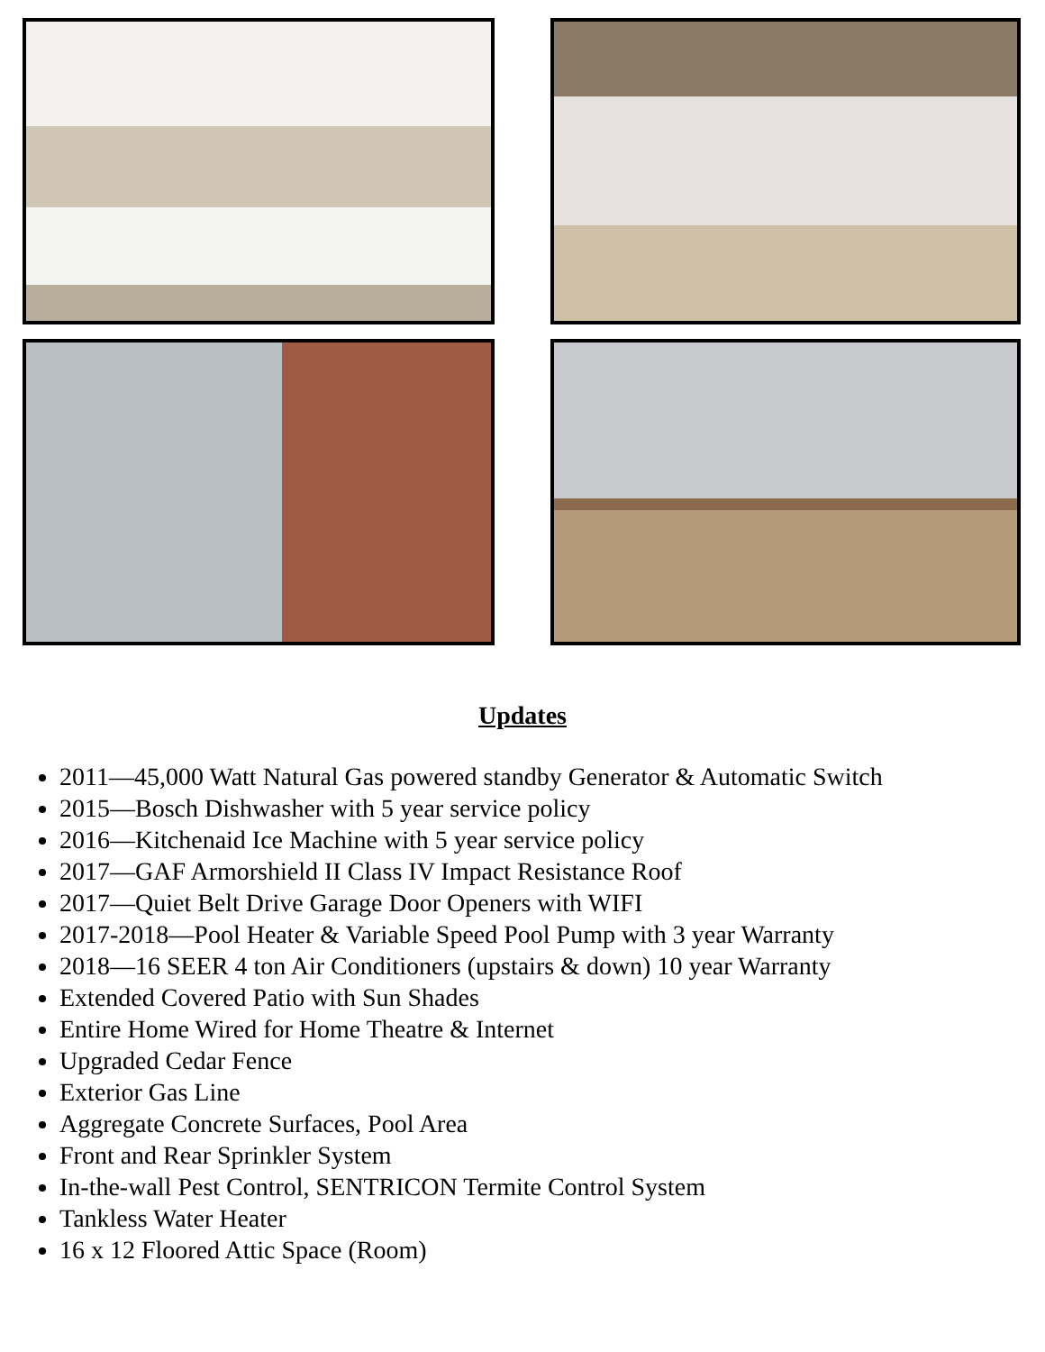Updates
2011—45,000 Watt Natural Gas powered standby Generator & Automatic Switch
2015—Bosch Dishwasher with 5 year service policy
2016—Kitchenaid Ice Machine with 5 year service policy
2017—GAF Armorshield II Class IV Impact Resistance Roof
2017—Quiet Belt Drive Garage Door Openers with WIFI
2017-2018—Pool Heater & Variable Speed Pool Pump with 3 year Warranty
2018—16 SEER 4 ton Air Conditioners (upstairs & down) 10 year Warranty
Extended Covered Patio with Sun Shades
Entire Home Wired for Home Theatre & Internet
Upgraded Cedar Fence
Exterior Gas Line
Aggregate Concrete Surfaces, Pool Area
Front and Rear Sprinkler System
In-the-wall Pest Control, SENTRICON Termite Control System
Tankless Water Heater
16 x 12 Floored Attic Space (Room)